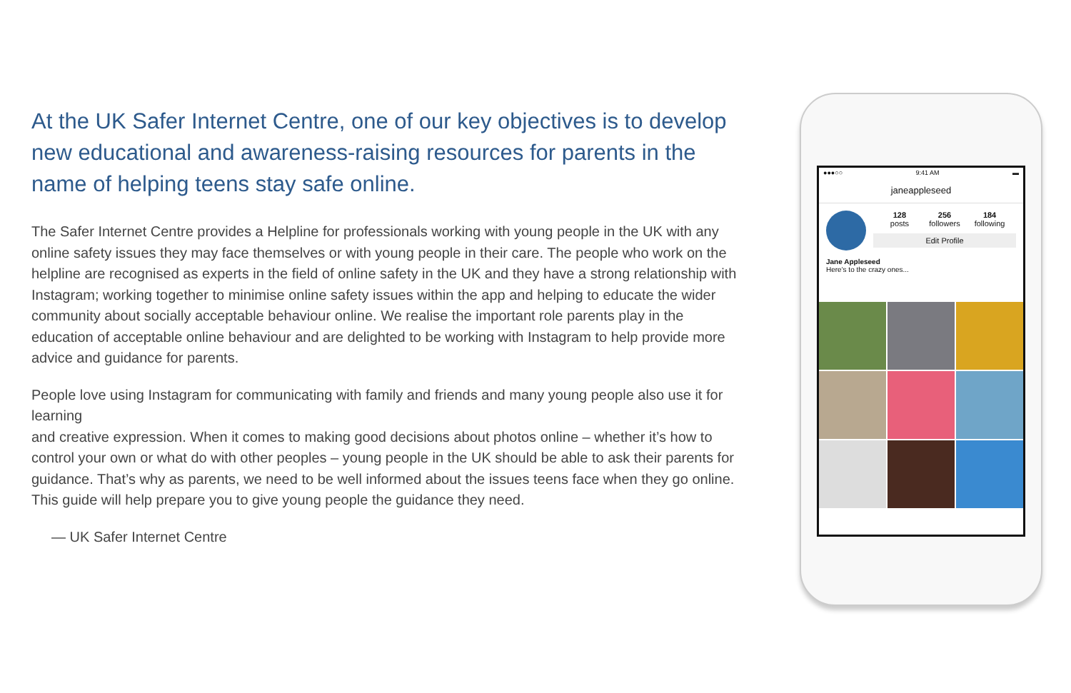At the UK Safer Internet Centre, one of our key objectives is to develop new educational and awareness-raising resources for parents in the name of helping teens stay safe online.
The Safer Internet Centre provides a Helpline for professionals working with young people in the UK with any online safety issues they may face themselves or with young people in their care. The people who work on the helpline are recognised as experts in the field of online safety in the UK and they have a strong relationship with Instagram; working together to minimise online safety issues within the app and helping to educate the wider community about socially acceptable behaviour online. We realise the important role parents play in the education of acceptable online behaviour and are delighted to be working with Instagram to help provide more advice and guidance for parents.
People love using Instagram for communicating with family and friends and many young people also use it for learning
and creative expression. When it comes to making good decisions about photos online – whether it’s how to control your own or what do with other peoples – young people in the UK should be able to ask their parents for guidance. That’s why as parents, we need to be well informed about the issues teens face when they go online. This guide will help prepare you to give young people the guidance they need.
— UK Safer Internet Centre
●●●○○ 9:41 AM ▬
janeappleseed
128
posts
256
followers
184
following
Edit Profile
Jane Appleseed
Here's to the crazy ones...